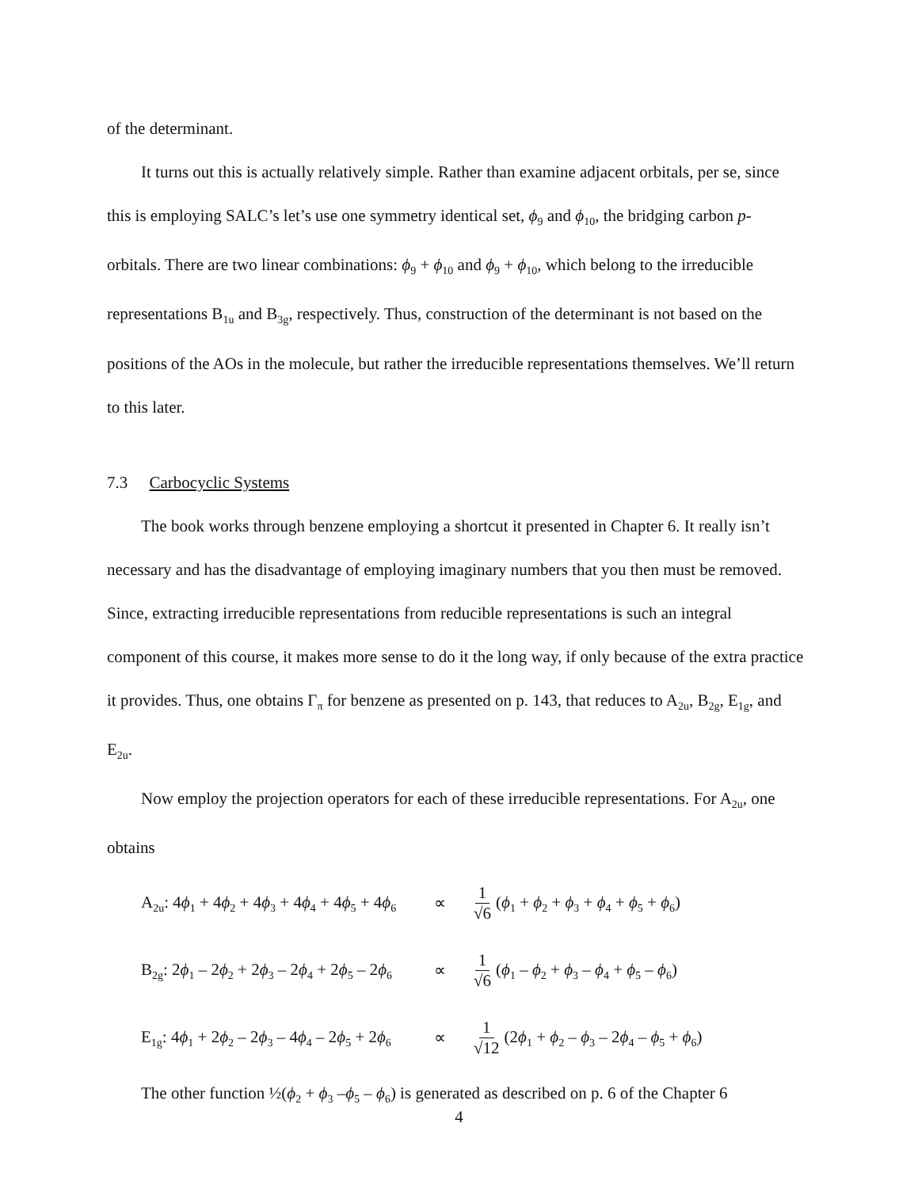of the determinant.
It turns out this is actually relatively simple. Rather than examine adjacent orbitals, per se, since this is employing SALC’s let’s use one symmetry identical set, ϕ<sub>9</sub> and ϕ<sub>10</sub>, the bridging carbon p-orbitals. There are two linear combinations: ϕ<sub>9</sub> + ϕ<sub>10</sub> and ϕ<sub>9</sub> + ϕ<sub>10</sub>, which belong to the irreducible representations B<sub>1u</sub> and B<sub>3g</sub>, respectively. Thus, construction of the determinant is not based on the positions of the AOs in the molecule, but rather the irreducible representations themselves. We’ll return to this later.
7.3 Carbocyclic Systems
The book works through benzene employing a shortcut it presented in Chapter 6. It really isn’t necessary and has the disadvantage of employing imaginary numbers that you then must be removed. Since, extracting irreducible representations from reducible representations is such an integral component of this course, it makes more sense to do it the long way, if only because of the extra practice it provides. Thus, one obtains Γ<sub>π</sub> for benzene as presented on p. 143, that reduces to A<sub>2u</sub>, B<sub>2g</sub>, E<sub>1g</sub>, and E<sub>2u</sub>.
Now employ the projection operators for each of these irreducible representations. For A<sub>2u</sub>, one obtains
A<sub>2u</sub>: 4ϕ<sub>1</sub> + 4ϕ<sub>2</sub> + 4ϕ<sub>3</sub> + 4ϕ<sub>4</sub> + 4ϕ<sub>5</sub> + 4ϕ<sub>6</sub> ∝ 1 √6 (ϕ<sub>1</sub> + ϕ<sub>2</sub> + ϕ<sub>3</sub> + ϕ<sub>4</sub> + ϕ<sub>5</sub> + ϕ<sub>6</sub>)
B<sub>2g</sub>: 2ϕ<sub>1</sub> – 2ϕ<sub>2</sub> + 2ϕ<sub>3</sub> – 2ϕ<sub>4</sub> + 2ϕ<sub>5</sub> – 2ϕ<sub>6</sub> ∝ 1 √6 (ϕ<sub>1</sub> – ϕ<sub>2</sub> + ϕ<sub>3</sub> – ϕ<sub>4</sub> + ϕ<sub>5</sub> – ϕ<sub>6</sub>)
E<sub>1g</sub>: 4ϕ<sub>1</sub> + 2ϕ<sub>2</sub> – 2ϕ<sub>3</sub> – 4ϕ<sub>4</sub> – 2ϕ<sub>5</sub> + 2ϕ<sub>6</sub> ∝ 1 √12 (2ϕ<sub>1</sub> + ϕ<sub>2</sub> – ϕ<sub>3</sub> – 2ϕ<sub>4</sub> – ϕ<sub>5</sub> + ϕ<sub>6</sub>)
The other function ½(ϕ<sub>2</sub> + ϕ<sub>3</sub> –ϕ<sub>5</sub> – ϕ<sub>6</sub>) is generated as described on p. 6 of the Chapter 6
4